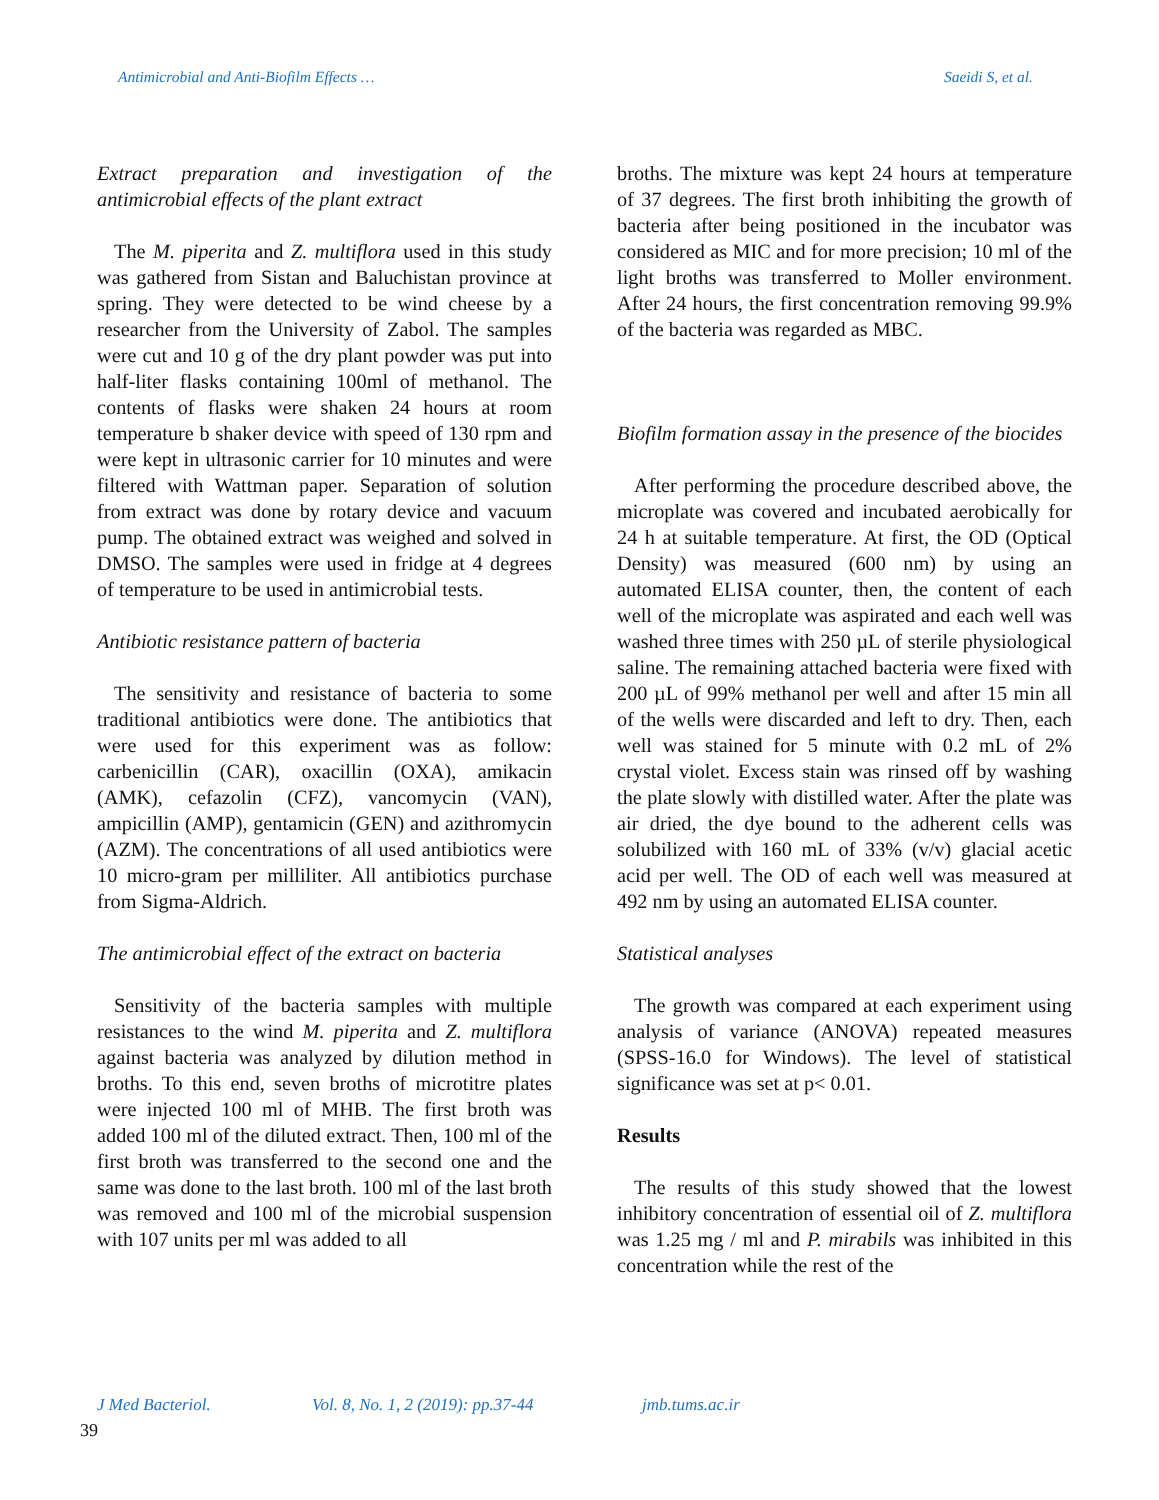Antimicrobial and Anti-Biofilm Effects … Saeidi S, et al.
Extract preparation and investigation of the antimicrobial effects of the plant extract
The M. piperita and Z. multiflora used in this study was gathered from Sistan and Baluchistan province at spring. They were detected to be wind cheese by a researcher from the University of Zabol. The samples were cut and 10 g of the dry plant powder was put into half-liter flasks containing 100ml of methanol. The contents of flasks were shaken 24 hours at room temperature b shaker device with speed of 130 rpm and were kept in ultrasonic carrier for 10 minutes and were filtered with Wattman paper. Separation of solution from extract was done by rotary device and vacuum pump. The obtained extract was weighed and solved in DMSO. The samples were used in fridge at 4 degrees of temperature to be used in antimicrobial tests.
Antibiotic resistance pattern of bacteria
The sensitivity and resistance of bacteria to some traditional antibiotics were done. The antibiotics that were used for this experiment was as follow: carbenicillin (CAR), oxacillin (OXA), amikacin (AMK), cefazolin (CFZ), vancomycin (VAN), ampicillin (AMP), gentamicin (GEN) and azithromycin (AZM). The concentrations of all used antibiotics were 10 micro-gram per milliliter. All antibiotics purchase from Sigma-Aldrich.
The antimicrobial effect of the extract on bacteria
Sensitivity of the bacteria samples with multiple resistances to the wind M. piperita and Z. multiflora against bacteria was analyzed by dilution method in broths. To this end, seven broths of microtitre plates were injected 100 ml of MHB. The first broth was added 100 ml of the diluted extract. Then, 100 ml of the first broth was transferred to the second one and the same was done to the last broth. 100 ml of the last broth was removed and 100 ml of the microbial suspension with 107 units per ml was added to all
broths. The mixture was kept 24 hours at temperature of 37 degrees. The first broth inhibiting the growth of bacteria after being positioned in the incubator was considered as MIC and for more precision; 10 ml of the light broths was transferred to Moller environment. After 24 hours, the first concentration removing 99.9% of the bacteria was regarded as MBC.
Biofilm formation assay in the presence of the biocides
After performing the procedure described above, the microplate was covered and incubated aerobically for 24 h at suitable temperature. At first, the OD (Optical Density) was measured (600 nm) by using an automated ELISA counter, then, the content of each well of the microplate was aspirated and each well was washed three times with 250 µL of sterile physiological saline. The remaining attached bacteria were fixed with 200 µL of 99% methanol per well and after 15 min all of the wells were discarded and left to dry. Then, each well was stained for 5 minute with 0.2 mL of 2% crystal violet. Excess stain was rinsed off by washing the plate slowly with distilled water. After the plate was air dried, the dye bound to the adherent cells was solubilized with 160 mL of 33% (v/v) glacial acetic acid per well. The OD of each well was measured at 492 nm by using an automated ELISA counter.
Statistical analyses
The growth was compared at each experiment using analysis of variance (ANOVA) repeated measures (SPSS-16.0 for Windows). The level of statistical significance was set at p< 0.01.
Results
The results of this study showed that the lowest inhibitory concentration of essential oil of Z. multiflora was 1.25 mg / ml and P. mirabils was inhibited in this concentration while the rest of the
J Med Bacteriol. Vol. 8, No. 1, 2 (2019): pp.37-44 jmb.tums.ac.ir
39